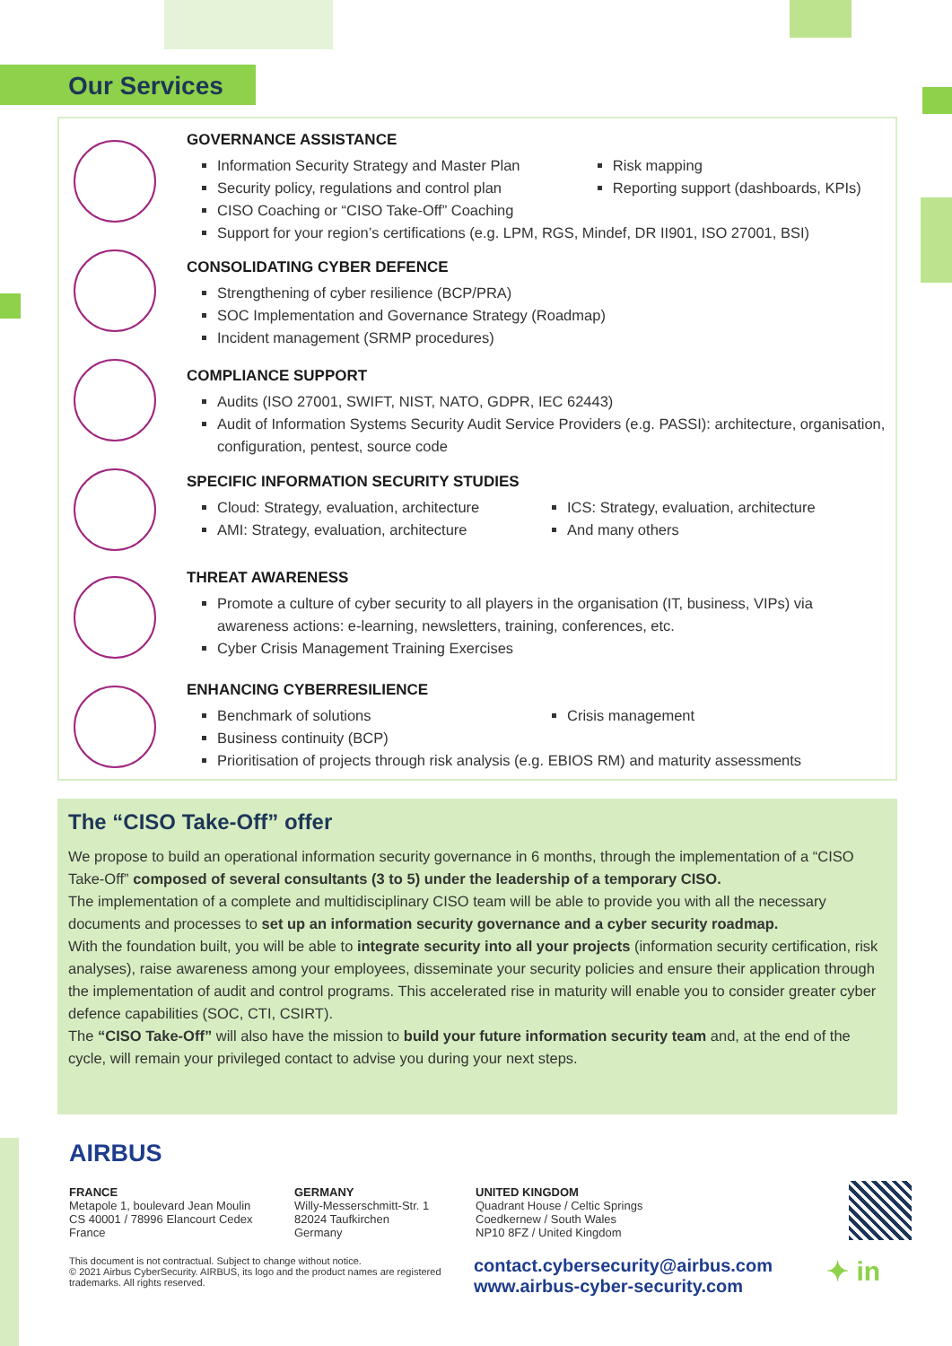Our Services
GOVERNANCE ASSISTANCE
Information Security Strategy and Master Plan
Security policy, regulations and control plan
CISO Coaching or “CISO Take-Off” Coaching
Risk mapping
Reporting support (dashboards, KPIs)
Support for your region’s certifications (e.g. LPM, RGS, Mindef, DR II901, ISO 27001, BSI)
CONSOLIDATING CYBER DEFENCE
Strengthening of cyber resilience (BCP/PRA)
SOC Implementation and Governance Strategy (Roadmap)
Incident management (SRMP procedures)
COMPLIANCE SUPPORT
Audits (ISO 27001, SWIFT, NIST, NATO, GDPR, IEC 62443)
Audit of Information Systems Security Audit Service Providers (e.g. PASSI): architecture, organisation, configuration, pentest, source code
SPECIFIC INFORMATION SECURITY STUDIES
Cloud: Strategy, evaluation, architecture
AMI: Strategy, evaluation, architecture
ICS: Strategy, evaluation, architecture
And many others
THREAT AWARENESS
Promote a culture of cyber security to all players in the organisation (IT, business, VIPs) via awareness actions: e-learning, newsletters, training, conferences, etc.
Cyber Crisis Management Training Exercises
ENHANCING CYBERRESILIENCE
Benchmark of solutions
Business continuity (BCP)
Crisis management
Prioritisation of projects through risk analysis (e.g. EBIOS RM) and maturity assessments
The “CISO Take-Off” offer
We propose to build an operational information security governance in 6 months, through the implementation of a “CISO Take-Off” composed of several consultants (3 to 5) under the leadership of a temporary CISO.
The implementation of a complete and multidisciplinary CISO team will be able to provide you with all the necessary documents and processes to set up an information security governance and a cyber security roadmap.
With the foundation built, you will be able to integrate security into all your projects (information security certification, risk analyses), raise awareness among your employees, disseminate your security policies and ensure their application through the implementation of audit and control programs. This accelerated rise in maturity will enable you to consider greater cyber defence capabilities (SOC, CTI, CSIRT).
The “CISO Take-Off” will also have the mission to build your future information security team and, at the end of the cycle, will remain your privileged contact to advise you during your next steps.
AIRBUS
FRANCE
Metapole 1, boulevard Jean Moulin
CS 40001 / 78996 Elancourt Cedex
France
GERMANY
Willy-Messerschmitt-Str. 1
82024 Taufkirchen
Germany
UNITED KINGDOM
Quadrant House / Celtic Springs
Coedkernew / South Wales
NP10 8FZ / United Kingdom
This document is not contractual. Subject to change without notice.
© 2021 Airbus CyberSecurity. AIRBUS, its logo and the product names are registered trademarks. All rights reserved.
contact.cybersecurity@airbus.com
www.airbus-cyber-security.com
✦ in